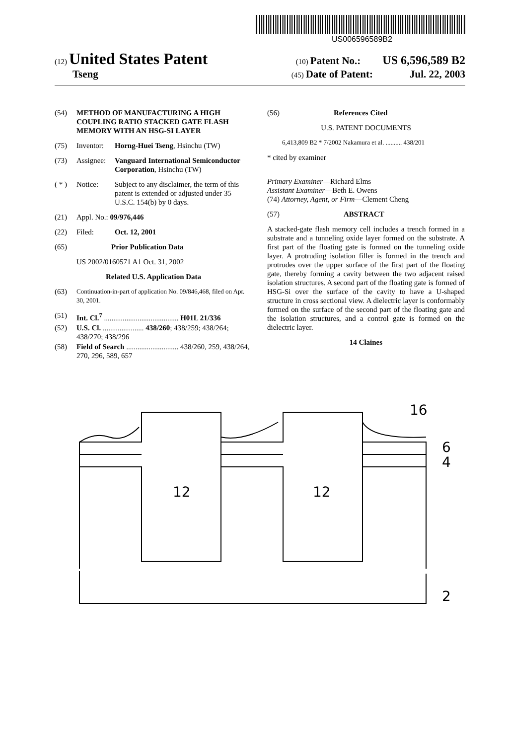US006596589B2
(12) United States Patent (10) Patent No.: US 6,596,589 B2
Tseng (45) Date of Patent: Jul. 22, 2003
(54) METHOD OF MANUFACTURING A HIGH COUPLING RATIO STACKED GATE FLASH MEMORY WITH AN HSG-SI LAYER
(75) Inventor: Horng-Huei Tseng, Hsinchu (TW)
(73) Assignee: Vanguard International Semiconductor Corporation, Hsinchu (TW)
( * ) Notice: Subject to any disclaimer, the term of this patent is extended or adjusted under 35 U.S.C. 154(b) by 0 days.
(21) Appl. No.: 09/976,446
(22) Filed: Oct. 12, 2001
(65) Prior Publication Data
US 2002/0160571 A1 Oct. 31, 2002
Related U.S. Application Data
(63) Continuation-in-part of application No. 09/846,468, filed on Apr. 30, 2001.
(51) Int. Cl.<sup>7</sup> ........................................ H01L 21/336
(52) U.S. Cl. ...................... 438/260; 438/259; 438/264; 438/270; 438/296
(58) Field of Search ............................ 438/260, 259, 438/264, 270, 296, 589, 657
(56) References Cited
U.S. PATENT DOCUMENTS
6,413,809 B2 * 7/2002 Nakamura et al. .......... 438/201
* cited by examiner
Primary Examiner—Richard Elms
Assistant Examiner—Beth E. Owens
(74) Attorney, Agent, or Firm—Clement Cheng
(57) ABSTRACT
A stacked-gate flash memory cell includes a trench formed in a substrate and a tunneling oxide layer formed on the substrate. A first part of the floating gate is formed on the tunneling oxide layer. A protruding isolation filler is formed in the trench and protrudes over the upper surface of the first part of the floating gate, thereby forming a cavity between the two adjacent raised isolation structures. A second part of the floating gate is formed of HSG-Si over the surface of the cavity to have a U-shaped structure in cross sectional view. A dielectric layer is conformably formed on the surface of the second part of the floating gate and the isolation structures, and a control gate is formed on the dielectric layer.
14 Claines
12
12
16
6
4
2